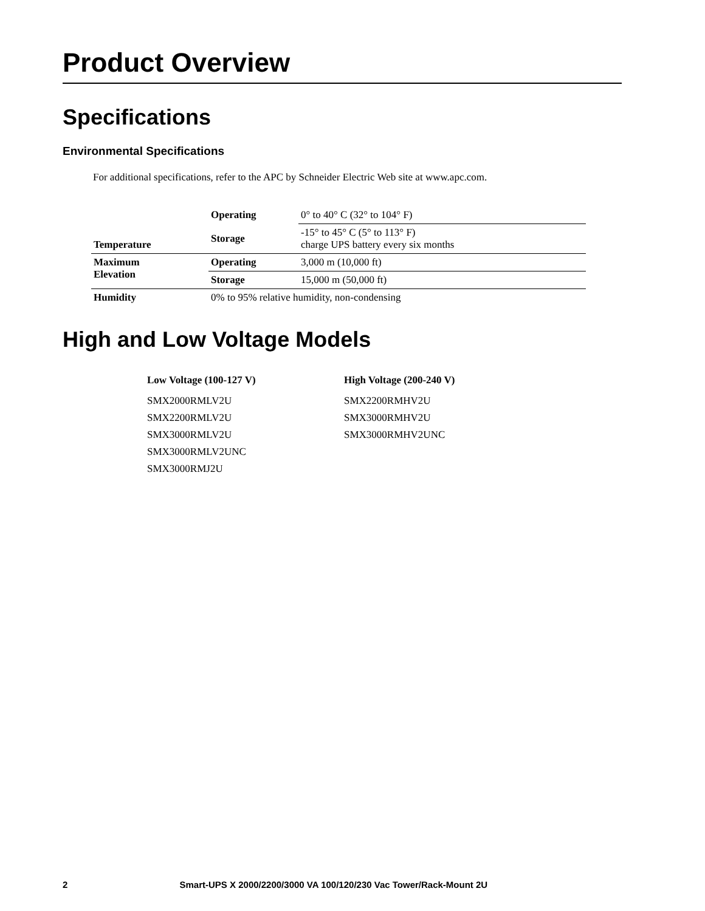Product Overview
Specifications
Environmental Specifications
For additional specifications, refer to the APC by Schneider Electric Web site at www.apc.com.
| Temperature | Operating | 0° to 40° C (32° to 104° F) |
| | Storage | -15° to 45° C (5° to 113° F) charge UPS battery every six months |
| Maximum Elevation | Operating | 3,000 m (10,000 ft) |
| | Storage | 15,000 m (50,000 ft) |
| Humidity | 0% to 95% relative humidity, non-condensing | |
High and Low Voltage Models
| Low Voltage (100-127 V) | High Voltage (200-240 V) |
| --- | --- |
| SMX2000RMLV2U | SMX2200RMHV2U |
| SMX2200RMLV2U | SMX3000RMHV2U |
| SMX3000RMLV2U | SMX3000RMHV2UNC |
| SMX3000RMLV2UNC | |
| SMX3000RMJ2U | |
2 Smart-UPS X 2000/2200/3000 VA 100/120/230 Vac Tower/Rack-Mount 2U